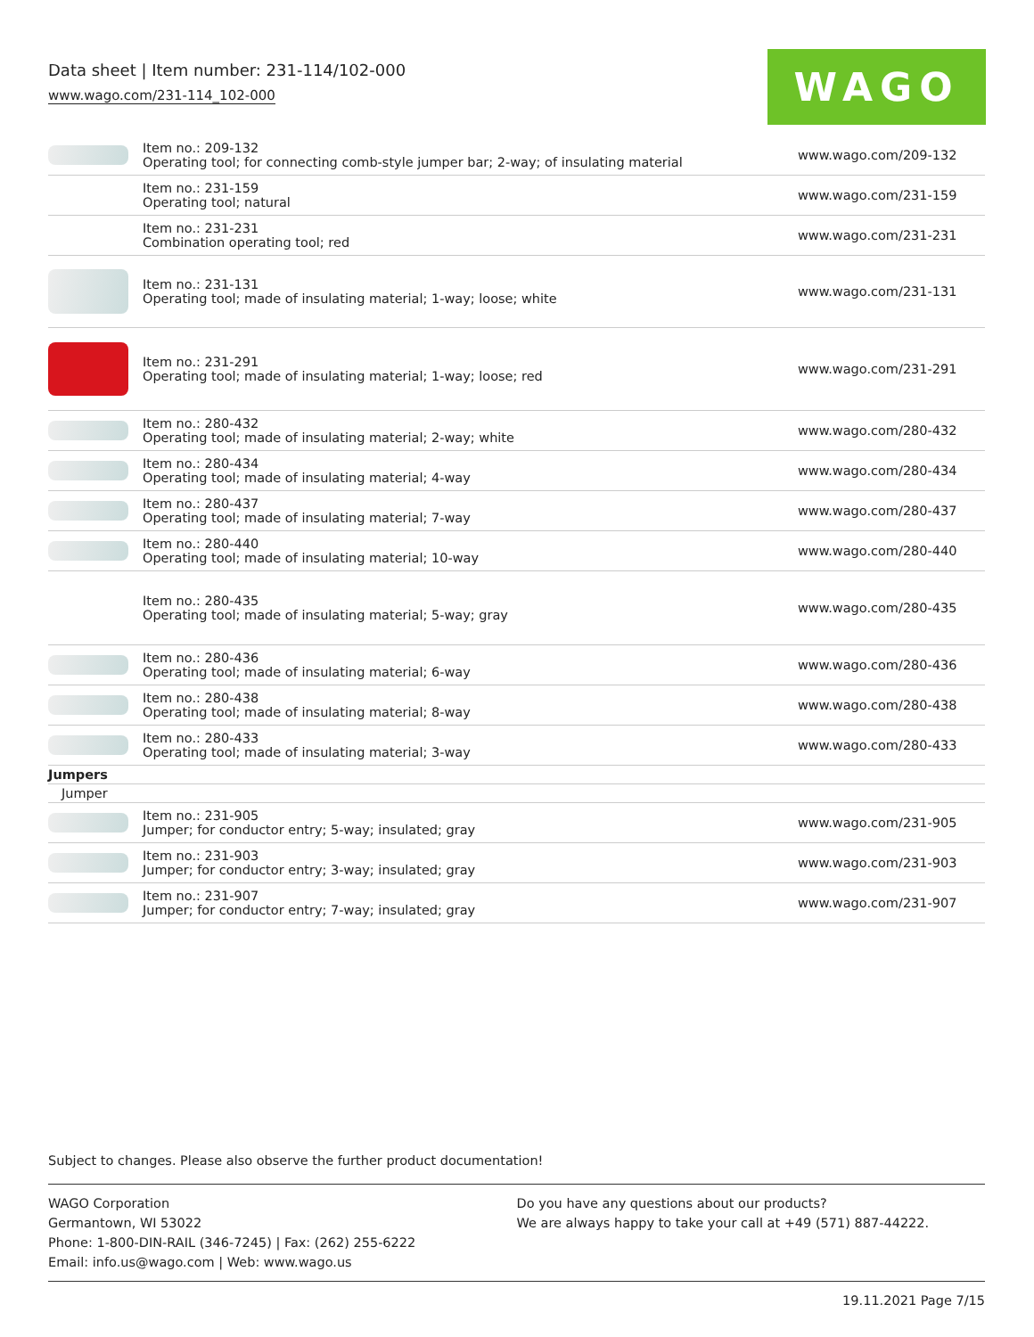Data sheet | Item number: 231-114/102-000
www.wago.com/231-114_102-000
WAGO
| | Item no.: 209-132 Operating tool; for connecting comb-style jumper bar; 2-way; of insulating material | www.wago.com/209-132 |
| | Item no.: 231-159 Operating tool; natural | www.wago.com/231-159 |
| | Item no.: 231-231 Combination operating tool; red | www.wago.com/231-231 |
| | Item no.: 231-131 Operating tool; made of insulating material; 1-way; loose; white | www.wago.com/231-131 |
| | Item no.: 231-291 Operating tool; made of insulating material; 1-way; loose; red | www.wago.com/231-291 |
| | Item no.: 280-432 Operating tool; made of insulating material; 2-way; white | www.wago.com/280-432 |
| | Item no.: 280-434 Operating tool; made of insulating material; 4-way | www.wago.com/280-434 |
| | Item no.: 280-437 Operating tool; made of insulating material; 7-way | www.wago.com/280-437 |
| | Item no.: 280-440 Operating tool; made of insulating material; 10-way | www.wago.com/280-440 |
| | Item no.: 280-435 Operating tool; made of insulating material; 5-way; gray | www.wago.com/280-435 |
| | Item no.: 280-436 Operating tool; made of insulating material; 6-way | www.wago.com/280-436 |
| | Item no.: 280-438 Operating tool; made of insulating material; 8-way | www.wago.com/280-438 |
| | Item no.: 280-433 Operating tool; made of insulating material; 3-way | www.wago.com/280-433 |
| Jumpers | | |
| Jumper | | |
| | Item no.: 231-905 Jumper; for conductor entry; 5-way; insulated; gray | www.wago.com/231-905 |
| | Item no.: 231-903 Jumper; for conductor entry; 3-way; insulated; gray | www.wago.com/231-903 |
| | Item no.: 231-907 Jumper; for conductor entry; 7-way; insulated; gray | www.wago.com/231-907 |
Subject to changes. Please also observe the further product documentation!
WAGO Corporation
Germantown, WI 53022
Phone: 1-800-DIN-RAIL (346-7245) | Fax: (262) 255-6222
Email: info.us@wago.com | Web: www.wago.us
Do you have any questions about our products?
We are always happy to take your call at +49 (571) 887-44222.
19.11.2021 Page 7/15